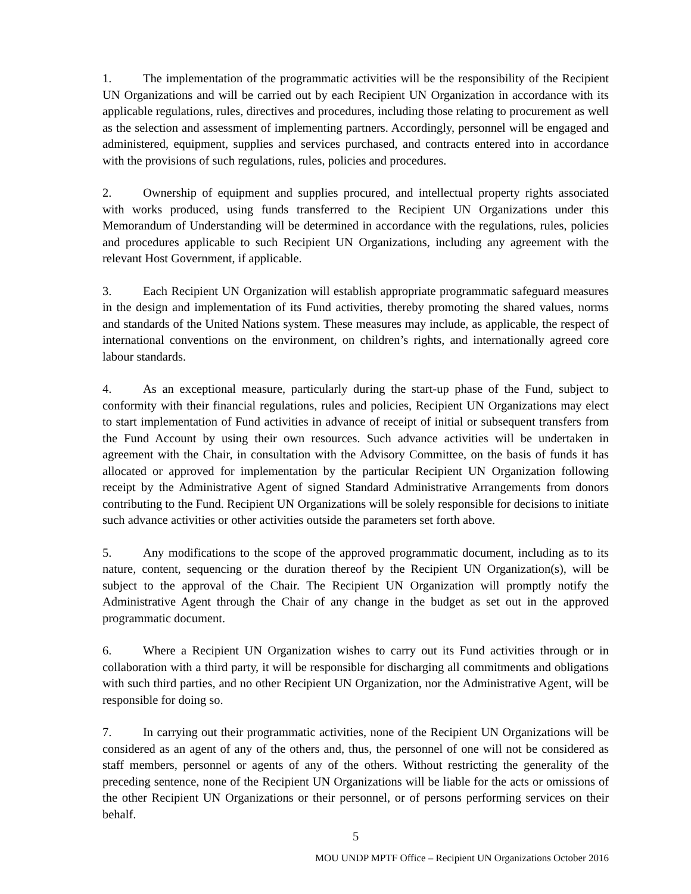1. The implementation of the programmatic activities will be the responsibility of the Recipient UN Organizations and will be carried out by each Recipient UN Organization in accordance with its applicable regulations, rules, directives and procedures, including those relating to procurement as well as the selection and assessment of implementing partners. Accordingly, personnel will be engaged and administered, equipment, supplies and services purchased, and contracts entered into in accordance with the provisions of such regulations, rules, policies and procedures.
2. Ownership of equipment and supplies procured, and intellectual property rights associated with works produced, using funds transferred to the Recipient UN Organizations under this Memorandum of Understanding will be determined in accordance with the regulations, rules, policies and procedures applicable to such Recipient UN Organizations, including any agreement with the relevant Host Government, if applicable.
3. Each Recipient UN Organization will establish appropriate programmatic safeguard measures in the design and implementation of its Fund activities, thereby promoting the shared values, norms and standards of the United Nations system. These measures may include, as applicable, the respect of international conventions on the environment, on children’s rights, and internationally agreed core labour standards.
4. As an exceptional measure, particularly during the start-up phase of the Fund, subject to conformity with their financial regulations, rules and policies, Recipient UN Organizations may elect to start implementation of Fund activities in advance of receipt of initial or subsequent transfers from the Fund Account by using their own resources. Such advance activities will be undertaken in agreement with the Chair, in consultation with the Advisory Committee, on the basis of funds it has allocated or approved for implementation by the particular Recipient UN Organization following receipt by the Administrative Agent of signed Standard Administrative Arrangements from donors contributing to the Fund. Recipient UN Organizations will be solely responsible for decisions to initiate such advance activities or other activities outside the parameters set forth above.
5. Any modifications to the scope of the approved programmatic document, including as to its nature, content, sequencing or the duration thereof by the Recipient UN Organization(s), will be subject to the approval of the Chair. The Recipient UN Organization will promptly notify the Administrative Agent through the Chair of any change in the budget as set out in the approved programmatic document.
6. Where a Recipient UN Organization wishes to carry out its Fund activities through or in collaboration with a third party, it will be responsible for discharging all commitments and obligations with such third parties, and no other Recipient UN Organization, nor the Administrative Agent, will be responsible for doing so.
7. In carrying out their programmatic activities, none of the Recipient UN Organizations will be considered as an agent of any of the others and, thus, the personnel of one will not be considered as staff members, personnel or agents of any of the others. Without restricting the generality of the preceding sentence, none of the Recipient UN Organizations will be liable for the acts or omissions of the other Recipient UN Organizations or their personnel, or of persons performing services on their behalf.
5
MOU UNDP MPTF Office – Recipient UN Organizations October 2016